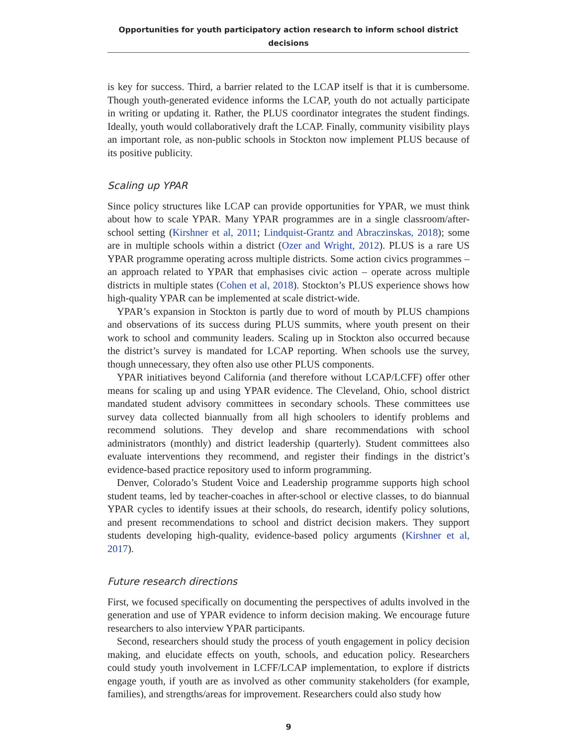Opportunities for youth participatory action research to inform school district decisions
is key for success. Third, a barrier related to the LCAP itself is that it is cumbersome. Though youth-generated evidence informs the LCAP, youth do not actually participate in writing or updating it. Rather, the PLUS coordinator integrates the student findings. Ideally, youth would collaboratively draft the LCAP. Finally, community visibility plays an important role, as non-public schools in Stockton now implement PLUS because of its positive publicity.
Scaling up YPAR
Since policy structures like LCAP can provide opportunities for YPAR, we must think about how to scale YPAR. Many YPAR programmes are in a single classroom/after-school setting (Kirshner et al, 2011; Lindquist-Grantz and Abraczinskas, 2018); some are in multiple schools within a district (Ozer and Wright, 2012). PLUS is a rare US YPAR programme operating across multiple districts. Some action civics programmes – an approach related to YPAR that emphasises civic action – operate across multiple districts in multiple states (Cohen et al, 2018). Stockton’s PLUS experience shows how high-quality YPAR can be implemented at scale district-wide.
YPAR’s expansion in Stockton is partly due to word of mouth by PLUS champions and observations of its success during PLUS summits, where youth present on their work to school and community leaders. Scaling up in Stockton also occurred because the district’s survey is mandated for LCAP reporting. When schools use the survey, though unnecessary, they often also use other PLUS components.
YPAR initiatives beyond California (and therefore without LCAP/LCFF) offer other means for scaling up and using YPAR evidence. The Cleveland, Ohio, school district mandated student advisory committees in secondary schools. These committees use survey data collected biannually from all high schoolers to identify problems and recommend solutions. They develop and share recommendations with school administrators (monthly) and district leadership (quarterly). Student committees also evaluate interventions they recommend, and register their findings in the district’s evidence-based practice repository used to inform programming.
Denver, Colorado’s Student Voice and Leadership programme supports high school student teams, led by teacher-coaches in after-school or elective classes, to do biannual YPAR cycles to identify issues at their schools, do research, identify policy solutions, and present recommendations to school and district decision makers. They support students developing high-quality, evidence-based policy arguments (Kirshner et al, 2017).
Future research directions
First, we focused specifically on documenting the perspectives of adults involved in the generation and use of YPAR evidence to inform decision making. We encourage future researchers to also interview YPAR participants.
Second, researchers should study the process of youth engagement in policy decision making, and elucidate effects on youth, schools, and education policy. Researchers could study youth involvement in LCFF/LCAP implementation, to explore if districts engage youth, if youth are as involved as other community stakeholders (for example, families), and strengths/areas for improvement. Researchers could also study how
9